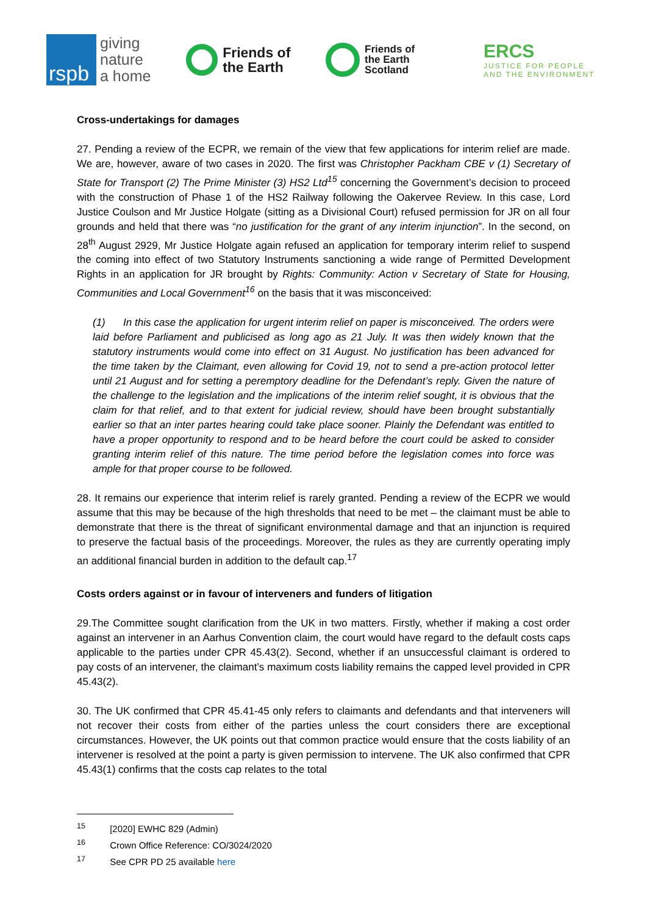rspb
giving
nature
a home
Friends of
the Earth
Friends of
the Earth
Scotland
ERCS
JUSTICE FOR PEOPLE
AND THE ENVIRONMENT
Cross-undertakings for damages
27. Pending a review of the ECPR, we remain of the view that few applications for interim relief are made. We are, however, aware of two cases in 2020. The first was Christopher Packham CBE v (1) Secretary of State for Transport (2) The Prime Minister (3) HS2 Ltd<sup>15</sup> concerning the Government’s decision to proceed with the construction of Phase 1 of the HS2 Railway following the Oakervee Review. In this case, Lord Justice Coulson and Mr Justice Holgate (sitting as a Divisional Court) refused permission for JR on all four grounds and held that there was “no justification for the grant of any interim injunction”. In the second, on 28<sup>th</sup> August 2929, Mr Justice Holgate again refused an application for temporary interim relief to suspend the coming into effect of two Statutory Instruments sanctioning a wide range of Permitted Development Rights in an application for JR brought by Rights: Community: Action v Secretary of State for Housing, Communities and Local Government<sup>16</sup> on the basis that it was misconceived:
(1) In this case the application for urgent interim relief on paper is misconceived. The orders were laid before Parliament and publicised as long ago as 21 July. It was then widely known that the statutory instruments would come into effect on 31 August. No justification has been advanced for the time taken by the Claimant, even allowing for Covid 19, not to send a pre-action protocol letter until 21 August and for setting a peremptory deadline for the Defendant’s reply. Given the nature of the challenge to the legislation and the implications of the interim relief sought, it is obvious that the claim for that relief, and to that extent for judicial review, should have been brought substantially earlier so that an inter partes hearing could take place sooner. Plainly the Defendant was entitled to have a proper opportunity to respond and to be heard before the court could be asked to consider granting interim relief of this nature. The time period before the legislation comes into force was ample for that proper course to be followed.
28. It remains our experience that interim relief is rarely granted. Pending a review of the ECPR we would assume that this may be because of the high thresholds that need to be met – the claimant must be able to demonstrate that there is the threat of significant environmental damage and that an injunction is required to preserve the factual basis of the proceedings. Moreover, the rules as they are currently operating imply an additional financial burden in addition to the default cap.<sup>17</sup>
Costs orders against or in favour of interveners and funders of litigation
29.The Committee sought clarification from the UK in two matters. Firstly, whether if making a cost order against an intervener in an Aarhus Convention claim, the court would have regard to the default costs caps applicable to the parties under CPR 45.43(2). Second, whether if an unsuccessful claimant is ordered to pay costs of an intervener, the claimant’s maximum costs liability remains the capped level provided in CPR 45.43(2).
30. The UK confirmed that CPR 45.41-45 only refers to claimants and defendants and that interveners will not recover their costs from either of the parties unless the court considers there are exceptional circumstances. However, the UK points out that common practice would ensure that the costs liability of an intervener is resolved at the point a party is given permission to intervene. The UK also confirmed that CPR 45.43(1) confirms that the costs cap relates to the total
<sup>15</sup> [2020] EWHC 829 (Admin)
<sup>16</sup> Crown Office Reference: CO/3024/2020
<sup>17</sup> See CPR PD 25 available here